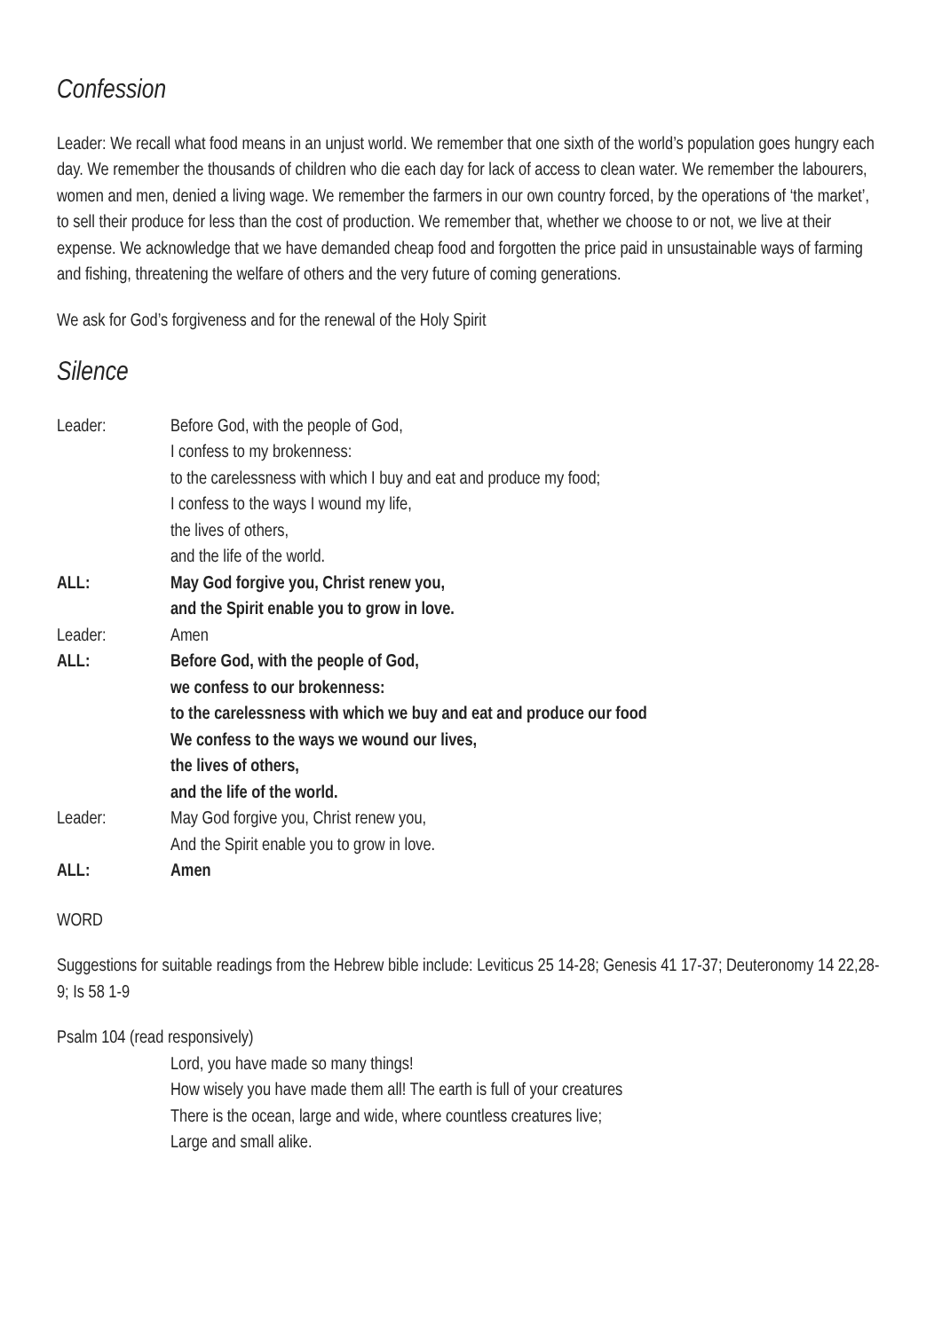Confession
Leader: We recall what food means in an unjust world. We remember that one sixth of the world’s population goes hungry each day. We remember the thousands of children who die each day for lack of access to clean water. We remember the labourers, women and men, denied a living wage. We remember the farmers in our own country forced, by the operations of ‘the market’, to sell their produce for less than the cost of production. We remember that, whether we choose to or not, we live at their expense. We acknowledge that we have demanded cheap food and forgotten the price paid in unsustainable ways of farming and fishing, threatening the welfare of others and the very future of coming generations.
We ask for God’s forgiveness and for the renewal of the Holy Spirit
Silence
| Leader: | Before God, with the people of God, I confess to my brokenness: to the carelessness with which I buy and eat and produce my food; I confess to the ways I wound my life, the lives of others, and the life of the world. |
| ALL: | May God forgive you, Christ renew you, and the Spirit enable you to grow in love. |
| Leader: | Amen |
| ALL: | Before God, with the people of God, we confess to our brokenness: to the carelessness with which we buy and eat and produce our food We confess to the ways we wound our lives, the lives of others, and the life of the world. |
| Leader: | May God forgive you, Christ renew you, And the Spirit enable you to grow in love. |
| ALL: | Amen |
WORD
Suggestions for suitable readings from the Hebrew bible include: Leviticus 25 14-28; Genesis 41 17-37; Deuteronomy 14 22,28-9; Is 58 1-9
Psalm 104 (read responsively)
Lord, you have made so many things!
How wisely you have made them all! The earth is full of your creatures
There is the ocean, large and wide, where countless creatures live;
Large and small alike.